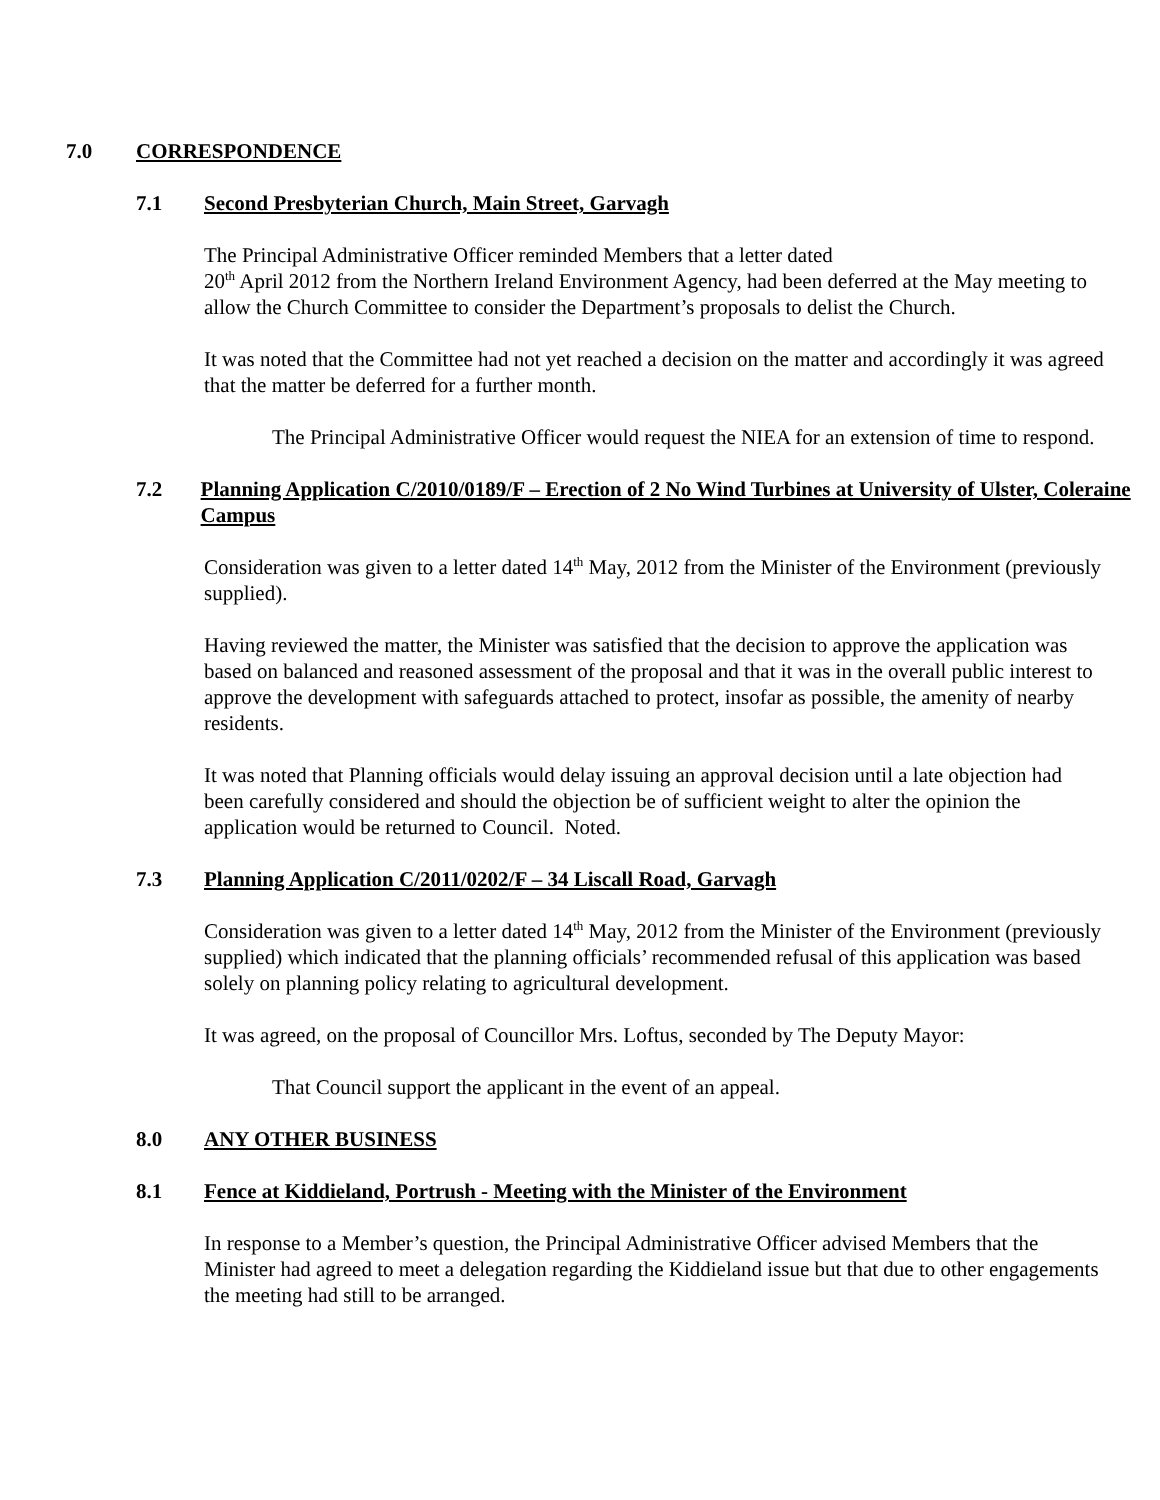7.0 CORRESPONDENCE
7.1 Second Presbyterian Church, Main Street, Garvagh
The Principal Administrative Officer reminded Members that a letter dated
20<sup>th</sup> April 2012 from the Northern Ireland Environment Agency, had been deferred at the May meeting to allow the Church Committee to consider the Department’s proposals to delist the Church.
It was noted that the Committee had not yet reached a decision on the matter and accordingly it was agreed that the matter be deferred for a further month.
The Principal Administrative Officer would request the NIEA for an extension of time to respond.
7.2 Planning Application C/2010/0189/F – Erection of 2 No Wind Turbines at University of Ulster, Coleraine Campus
Consideration was given to a letter dated 14<sup>th</sup> May, 2012 from the Minister of the Environment (previously supplied).
Having reviewed the matter, the Minister was satisfied that the decision to approve the application was based on balanced and reasoned assessment of the proposal and that it was in the overall public interest to approve the development with safeguards attached to protect, insofar as possible, the amenity of nearby residents.
It was noted that Planning officials would delay issuing an approval decision until a late objection had been carefully considered and should the objection be of sufficient weight to alter the opinion the application would be returned to Council. Noted.
7.3 Planning Application C/2011/0202/F – 34 Liscall Road, Garvagh
Consideration was given to a letter dated 14<sup>th</sup> May, 2012 from the Minister of the Environment (previously supplied) which indicated that the planning officials’ recommended refusal of this application was based solely on planning policy relating to agricultural development.
It was agreed, on the proposal of Councillor Mrs. Loftus, seconded by The Deputy Mayor:
That Council support the applicant in the event of an appeal.
8.0 ANY OTHER BUSINESS
8.1 Fence at Kiddieland, Portrush - Meeting with the Minister of the Environment
In response to a Member’s question, the Principal Administrative Officer advised Members that the Minister had agreed to meet a delegation regarding the Kiddieland issue but that due to other engagements the meeting had still to be arranged.